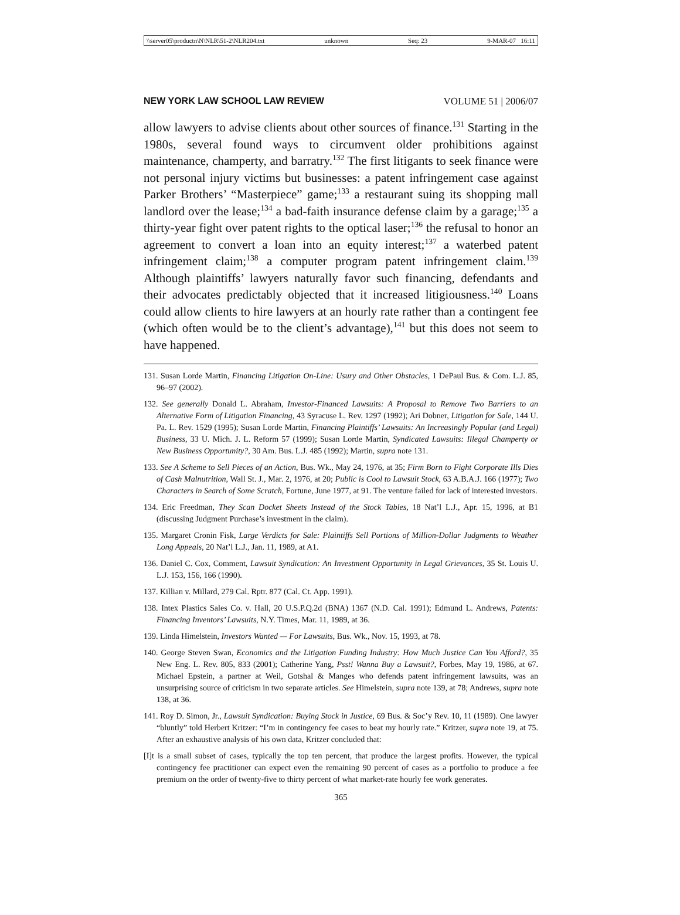\\server05\productn\N\NLR\51-2\NLR204.txt unknown Seq: 23 9-MAR-07 16:11
NEW YORK LAW SCHOOL LAW REVIEW VOLUME 51 | 2006/07
allow lawyers to advise clients about other sources of finance.<sup>131</sup> Starting in the 1980s, several found ways to circumvent older prohibitions against maintenance, champerty, and barratry.<sup>132</sup> The first litigants to seek finance were not personal injury victims but businesses: a patent infringement case against Parker Brothers’ “Masterpiece” game;<sup>133</sup> a restaurant suing its shopping mall landlord over the lease;<sup>134</sup> a bad-faith insurance defense claim by a garage;<sup>135</sup> a thirty-year fight over patent rights to the optical laser;<sup>136</sup> the refusal to honor an agreement to convert a loan into an equity interest;<sup>137</sup> a waterbed patent infringement claim;<sup>138</sup> a computer program patent infringement claim.<sup>139</sup> Although plaintiffs’ lawyers naturally favor such financing, defendants and their advocates predictably objected that it increased litigiousness.<sup>140</sup> Loans could allow clients to hire lawyers at an hourly rate rather than a contingent fee (which often would be to the client’s advantage),<sup>141</sup> but this does not seem to have happened.
131. Susan Lorde Martin, Financing Litigation On-Line: Usury and Other Obstacles, 1 DePaul Bus. & Com. L.J. 85, 96–97 (2002).
132. See generally Donald L. Abraham, Investor-Financed Lawsuits: A Proposal to Remove Two Barriers to an Alternative Form of Litigation Financing, 43 Syracuse L. Rev. 1297 (1992); Ari Dobner, Litigation for Sale, 144 U. Pa. L. Rev. 1529 (1995); Susan Lorde Martin, Financing Plaintiffs’ Lawsuits: An Increasingly Popular (and Legal) Business, 33 U. Mich. J. L. Reform 57 (1999); Susan Lorde Martin, Syndicated Lawsuits: Illegal Champerty or New Business Opportunity?, 30 Am. Bus. L.J. 485 (1992); Martin, supra note 131.
133. See A Scheme to Sell Pieces of an Action, Bus. Wk., May 24, 1976, at 35; Firm Born to Fight Corporate Ills Dies of Cash Malnutrition, Wall St. J., Mar. 2, 1976, at 20; Public is Cool to Lawsuit Stock, 63 A.B.A.J. 166 (1977); Two Characters in Search of Some Scratch, Fortune, June 1977, at 91. The venture failed for lack of interested investors.
134. Eric Freedman, They Scan Docket Sheets Instead of the Stock Tables, 18 Nat’l L.J., Apr. 15, 1996, at B1 (discussing Judgment Purchase’s investment in the claim).
135. Margaret Cronin Fisk, Large Verdicts for Sale: Plaintiffs Sell Portions of Million-Dollar Judgments to Weather Long Appeals, 20 Nat’l L.J., Jan. 11, 1989, at A1.
136. Daniel C. Cox, Comment, Lawsuit Syndication: An Investment Opportunity in Legal Grievances, 35 St. Louis U. L.J. 153, 156, 166 (1990).
137. Killian v. Millard, 279 Cal. Rptr. 877 (Cal. Ct. App. 1991).
138. Intex Plastics Sales Co. v. Hall, 20 U.S.P.Q.2d (BNA) 1367 (N.D. Cal. 1991); Edmund L. Andrews, Patents: Financing Inventors’ Lawsuits, N.Y. Times, Mar. 11, 1989, at 36.
139. Linda Himelstein, Investors Wanted — For Lawsuits, Bus. Wk., Nov. 15, 1993, at 78.
140. George Steven Swan, Economics and the Litigation Funding Industry: How Much Justice Can You Afford?, 35 New Eng. L. Rev. 805, 833 (2001); Catherine Yang, Psst! Wanna Buy a Lawsuit?, Forbes, May 19, 1986, at 67. Michael Epstein, a partner at Weil, Gotshal & Manges who defends patent infringement lawsuits, was an unsurprising source of criticism in two separate articles. See Himelstein, supra note 139, at 78; Andrews, supra note 138, at 36.
141. Roy D. Simon, Jr., Lawsuit Syndication: Buying Stock in Justice, 69 Bus. & Soc’y Rev. 10, 11 (1989). One lawyer “bluntly” told Herbert Kritzer: “I’m in contingency fee cases to beat my hourly rate.” Kritzer, supra note 19, at 75. After an exhaustive analysis of his own data, Kritzer concluded that:
[I]t is a small subset of cases, typically the top ten percent, that produce the largest profits. However, the typical contingency fee practitioner can expect even the remaining 90 percent of cases as a portfolio to produce a fee premium on the order of twenty-five to thirty percent of what market-rate hourly fee work generates.
365